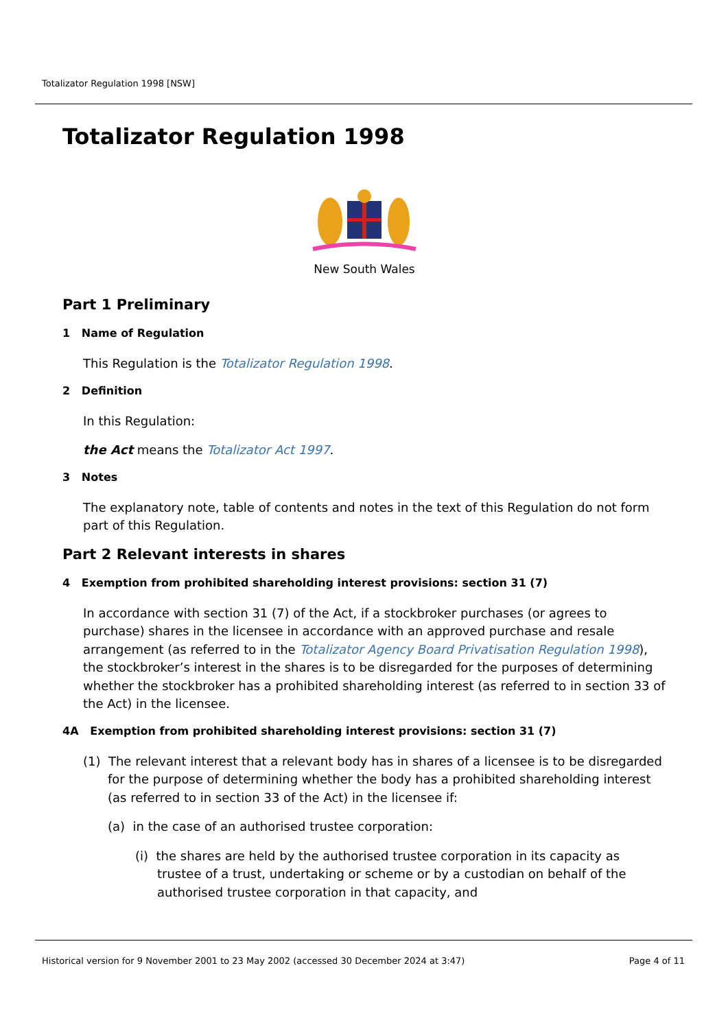Totalizator Regulation 1998 [NSW]
Totalizator Regulation 1998
New South Wales
Part 1 Preliminary
1 Name of Regulation
This Regulation is the Totalizator Regulation 1998.
2 Definition
In this Regulation:
the Act means the Totalizator Act 1997.
3 Notes
The explanatory note, table of contents and notes in the text of this Regulation do not form part of this Regulation.
Part 2 Relevant interests in shares
4 Exemption from prohibited shareholding interest provisions: section 31 (7)
In accordance with section 31 (7) of the Act, if a stockbroker purchases (or agrees to purchase) shares in the licensee in accordance with an approved purchase and resale arrangement (as referred to in the Totalizator Agency Board Privatisation Regulation 1998), the stockbroker’s interest in the shares is to be disregarded for the purposes of determining whether the stockbroker has a prohibited shareholding interest (as referred to in section 33 of the Act) in the licensee.
4A Exemption from prohibited shareholding interest provisions: section 31 (7)
(1) The relevant interest that a relevant body has in shares of a licensee is to be disregarded for the purpose of determining whether the body has a prohibited shareholding interest (as referred to in section 33 of the Act) in the licensee if:
(a) in the case of an authorised trustee corporation:
(i) the shares are held by the authorised trustee corporation in its capacity as trustee of a trust, undertaking or scheme or by a custodian on behalf of the authorised trustee corporation in that capacity, and
Historical version for 9 November 2001 to 23 May 2002 (accessed 30 December 2024 at 3:47) Page 4 of 11